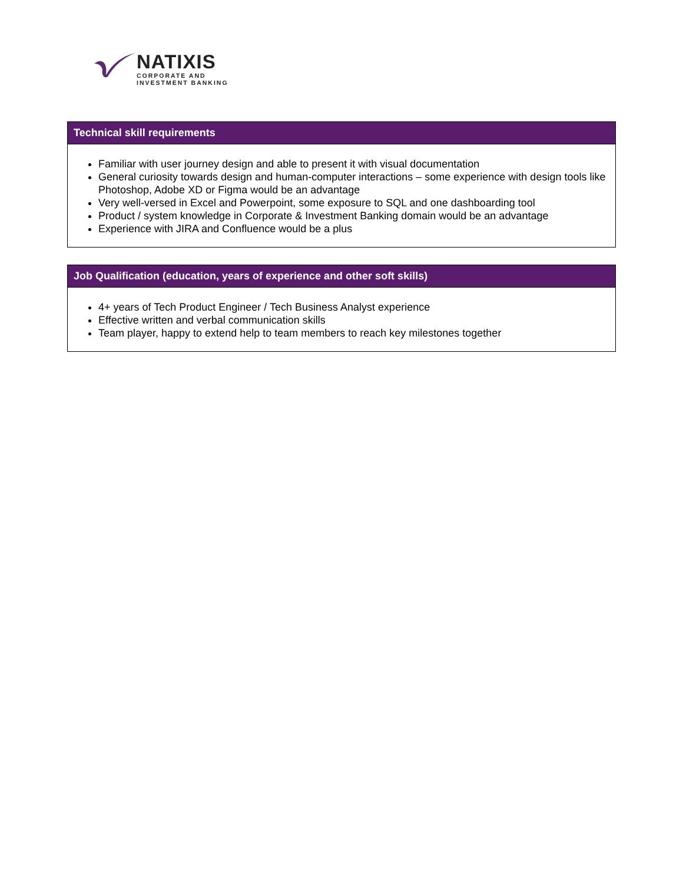NATIXIS
CORPORATE AND
INVESTMENT BANKING
Technical skill requirements
Familiar with user journey design and able to present it with visual documentation
General curiosity towards design and human-computer interactions – some experience with design tools like Photoshop, Adobe XD or Figma would be an advantage
Very well-versed in Excel and Powerpoint, some exposure to SQL and one dashboarding tool
Product / system knowledge in Corporate & Investment Banking domain would be an advantage
Experience with JIRA and Confluence would be a plus
Job Qualification (education, years of experience and other soft skills)
4+ years of Tech Product Engineer / Tech Business Analyst experience
Effective written and verbal communication skills
Team player, happy to extend help to team members to reach key milestones together